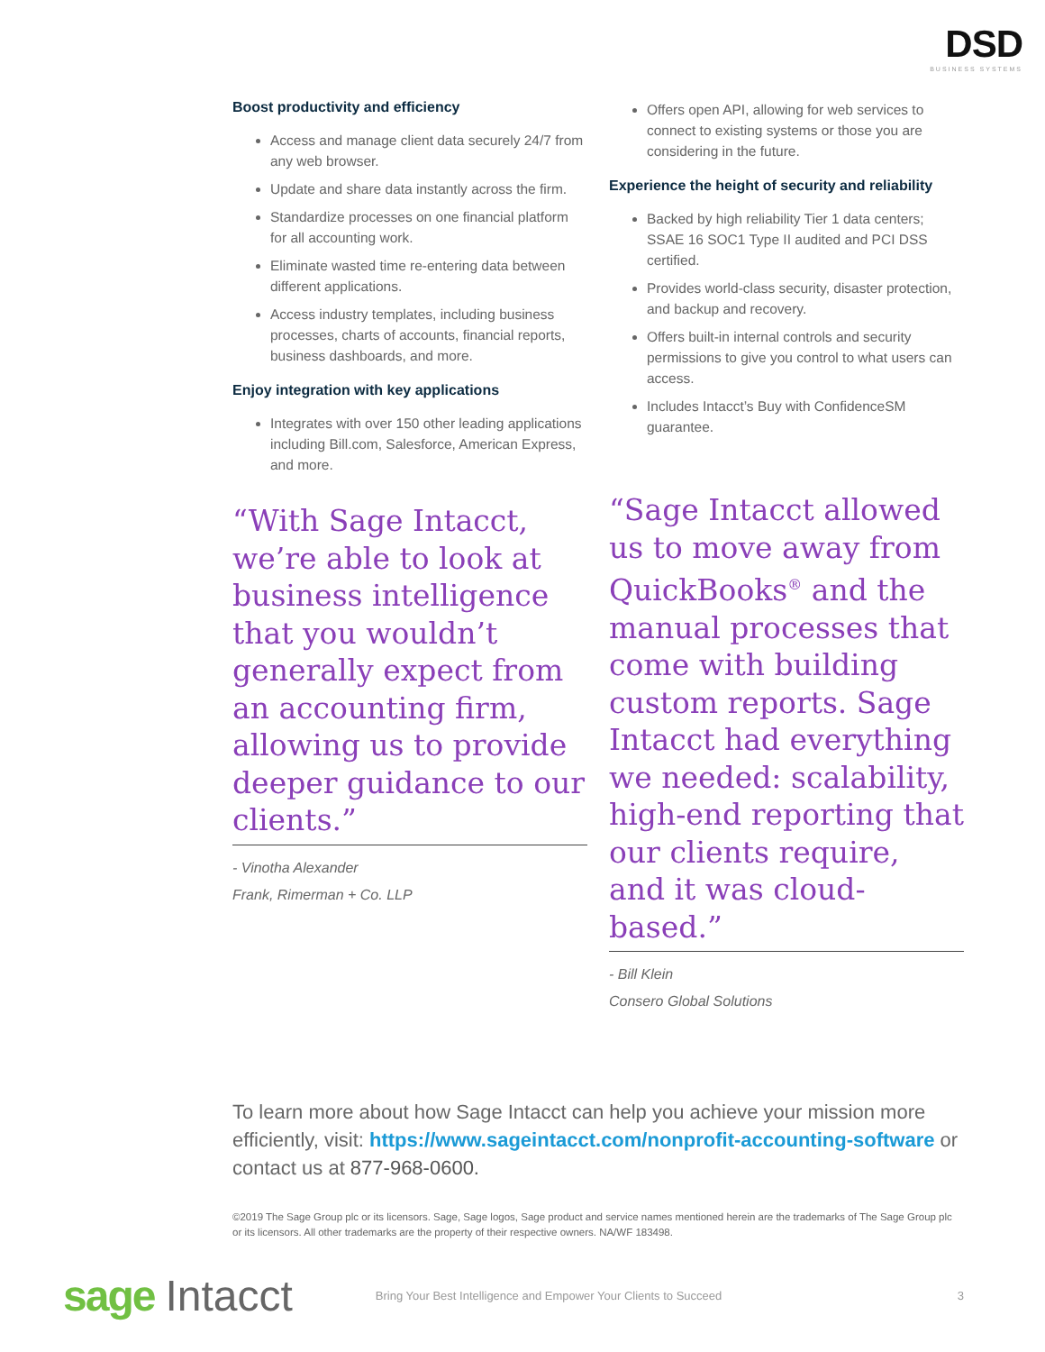DSD
BUSINESS SYSTEMS
Boost productivity and efficiency
Access and manage client data securely 24/7 from any web browser.
Update and share data instantly across the firm.
Standardize processes on one financial platform for all accounting work.
Eliminate wasted time re-entering data between different applications.
Access industry templates, including business processes, charts of accounts, financial reports, business dashboards, and more.
Enjoy integration with key applications
Integrates with over 150 other leading applications including Bill.com, Salesforce, American Express, and more.
“With Sage Intacct, we’re able to look at business intelligence that you wouldn’t generally expect from an accounting firm, allowing us to provide deeper guidance to our clients.”
- Vinotha Alexander
Frank, Rimerman + Co. LLP
Offers open API, allowing for web services to connect to existing systems or those you are considering in the future.
Experience the height of security and reliability
Backed by high reliability Tier 1 data centers; SSAE 16 SOC1 Type II audited and PCI DSS certified.
Provides world-class security, disaster protection, and backup and recovery.
Offers built-in internal controls and security permissions to give you control to what users can access.
Includes Intacct’s Buy with ConfidenceSM guarantee.
“Sage Intacct allowed us to move away from QuickBooks<sup>®</sup> and the manual processes that come with building custom reports. Sage Intacct had everything we needed: scalability, high-end reporting that our clients require, and it was cloud-based.”
- Bill Klein
Consero Global Solutions
To learn more about how Sage Intacct can help you achieve your mission more efficiently, visit: https://www.sageintacct.com/nonprofit-accounting-software or contact us at 877-968-0600.
©2019 The Sage Group plc or its licensors. Sage, Sage logos, Sage product and service names mentioned herein are the trademarks of The Sage Group plc or its licensors. All other trademarks are the property of their respective owners. NA/WF 183498.
sage Intacct Bring Your Best Intelligence and Empower Your Clients to Succeed 3